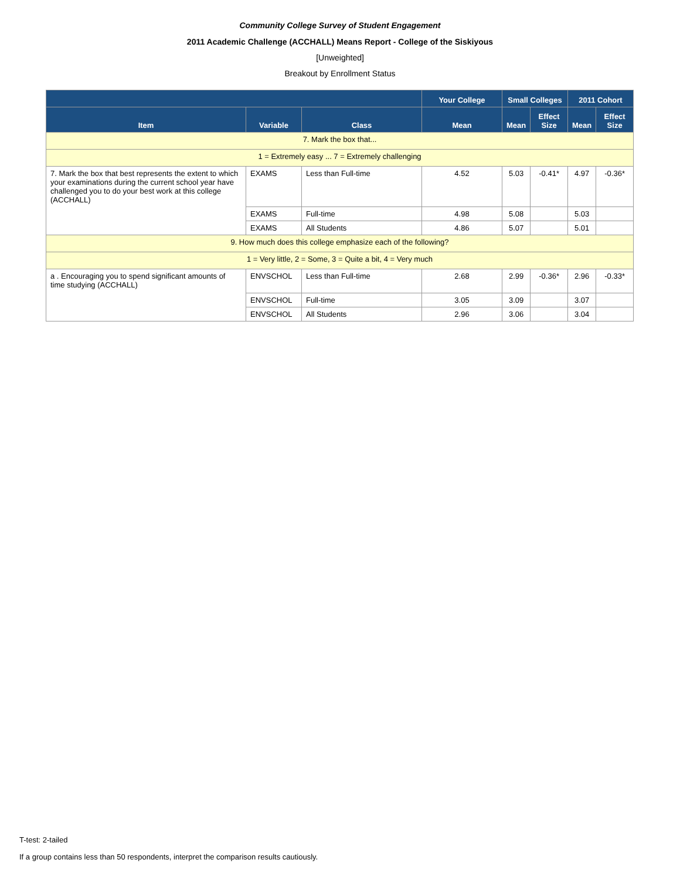Community College Survey of Student Engagement
2011 Academic Challenge (ACCHALL) Means Report - College of the Siskiyous
[Unweighted]
Breakout by Enrollment Status
| | | | Your College | Small Colleges | | 2011 Cohort | |
| --- | --- | --- | --- | --- | --- | --- | --- |
| Item | Variable | Class | Mean | Mean | Effect Size | Mean | Effect Size |
| 7. Mark the box that... | | | | | | | |
| 1 = Extremely easy ... 7 = Extremely challenging | | | | | | | |
| 7. Mark the box that best represents the extent to which your examinations during the current school year have challenged you to do your best work at this college (ACCHALL) | EXAMS | Less than Full-time | 4.52 | 5.03 | -0.41* | 4.97 | -0.36* |
| | EXAMS | Full-time | 4.98 | 5.08 | | 5.03 | |
| | EXAMS | All Students | 4.86 | 5.07 | | 5.01 | |
| 9. How much does this college emphasize each of the following? | | | | | | | |
| 1 = Very little, 2 = Some, 3 = Quite a bit, 4 = Very much | | | | | | | |
| a . Encouraging you to spend significant amounts of time studying (ACCHALL) | ENVSCHOL | Less than Full-time | 2.68 | 2.99 | -0.36* | 2.96 | -0.33* |
| | ENVSCHOL | Full-time | 3.05 | 3.09 | | 3.07 | |
| | ENVSCHOL | All Students | 2.96 | 3.06 | | 3.04 | |
T-test: 2-tailed
If a group contains less than 50 respondents, interpret the comparison results cautiously.